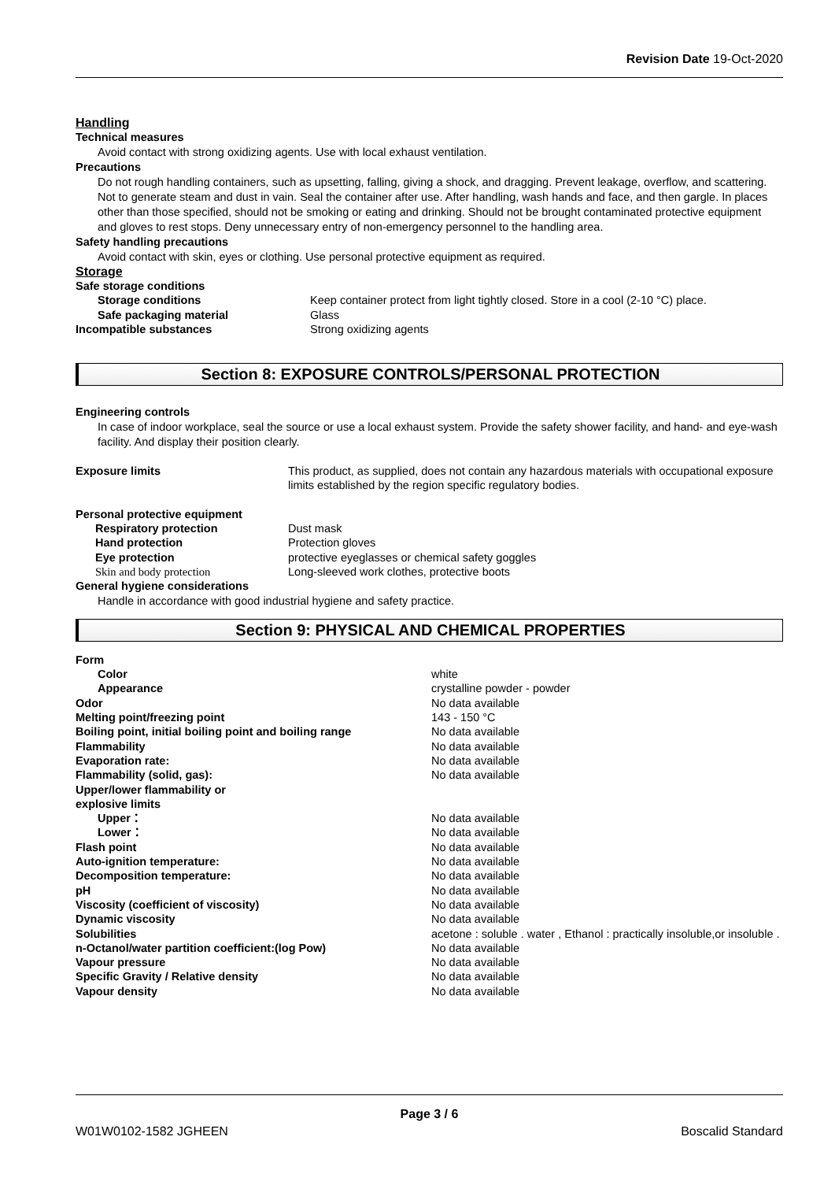Revision Date 19-Oct-2020
Handling
Technical measures
Avoid contact with strong oxidizing agents. Use with local exhaust ventilation.
Precautions
Do not rough handling containers, such as upsetting, falling, giving a shock, and dragging. Prevent leakage, overflow, and scattering. Not to generate steam and dust in vain. Seal the container after use. After handling, wash hands and face, and then gargle. In places other than those specified, should not be smoking or eating and drinking. Should not be brought contaminated protective equipment and gloves to rest stops. Deny unnecessary entry of non-emergency personnel to the handling area.
Safety handling precautions
Avoid contact with skin, eyes or clothing. Use personal protective equipment as required.
Storage
| Safe storage conditions | |
| Storage conditions | Keep container protect from light tightly closed. Store in a cool (2-10 °C) place. |
| Safe packaging material | Glass |
| Incompatible substances | Strong oxidizing agents |
Section 8: EXPOSURE CONTROLS/PERSONAL PROTECTION
Engineering controls
In case of indoor workplace, seal the source or use a local exhaust system. Provide the safety shower facility, and hand- and eye-wash facility. And display their position clearly.
| Exposure limits | This product, as supplied, does not contain any hazardous materials with occupational exposure limits established by the region specific regulatory bodies. |
| Personal protective equipment | |
| Respiratory protection | Dust mask |
| Hand protection | Protection gloves |
| Eye protection | protective eyeglasses or chemical safety goggles |
| Skin and body protection | Long-sleeved work clothes, protective boots |
| General hygiene considerations | |
| Handle in accordance with good industrial hygiene and safety practice. | |
Section 9: PHYSICAL AND CHEMICAL PROPERTIES
| Form | |
| Color | white |
| Appearance | crystalline powder - powder |
| Odor | No data available |
| Melting point/freezing point | 143 - 150 °C |
| Boiling point, initial boiling point and boiling range | No data available |
| Flammability | No data available |
| Evaporation rate: | No data available |
| Flammability (solid, gas): | No data available |
| Upper/lower flammability or explosive limits | |
| Upper： | No data available |
| Lower： | No data available |
| Flash point | No data available |
| Auto-ignition temperature: | No data available |
| Decomposition temperature: | No data available |
| pH | No data available |
| Viscosity (coefficient of viscosity) | No data available |
| Dynamic viscosity | No data available |
| Solubilities | acetone : soluble . water , Ethanol : practically insoluble,or insoluble . |
| n-Octanol/water partition coefficient:(log Pow) | No data available |
| Vapour pressure | No data available |
| Specific Gravity / Relative density | No data available |
| Vapour density | No data available |
Page 3 / 6
W01W0102-1582 JGHEEN Boscalid Standard